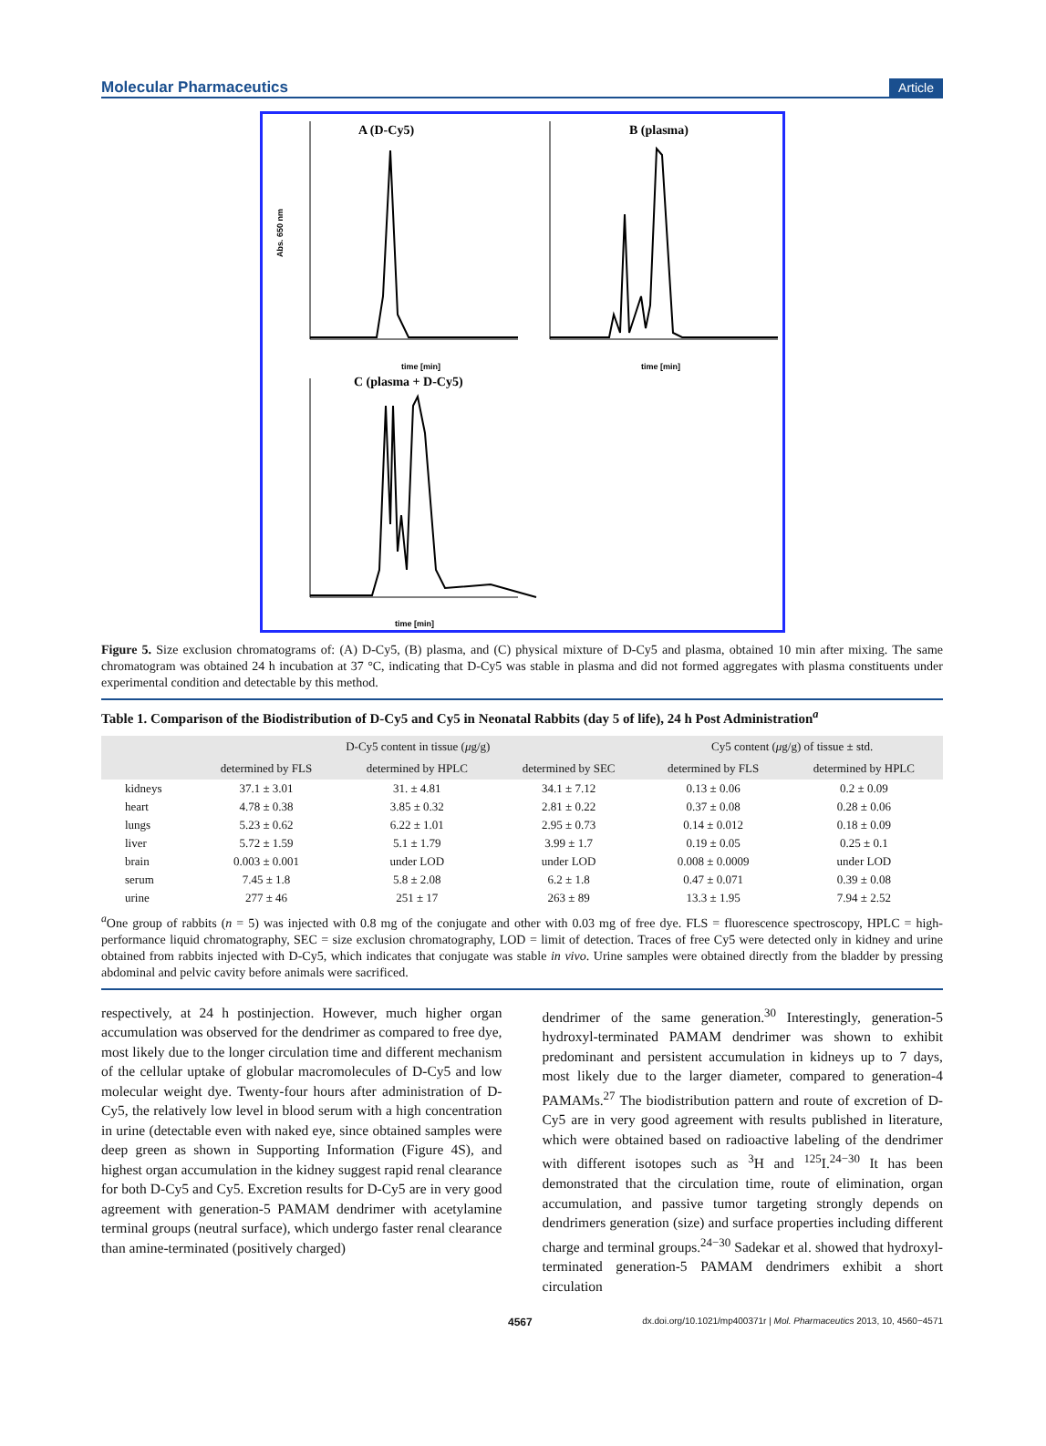Molecular Pharmaceutics Article
A (D-Cy5)
B (plasma)
C (plasma + D-Cy5)
Abs. 650 nm
time [min]
time [min]
time [min]
Figure 5. Size exclusion chromatograms of: (A) D-Cy5, (B) plasma, and (C) physical mixture of D-Cy5 and plasma, obtained 10 min after mixing. The same chromatogram was obtained 24 h incubation at 37 °C, indicating that D-Cy5 was stable in plasma and did not formed aggregates with plasma constituents under experimental condition and detectable by this method.
Table 1. Comparison of the Biodistribution of D-Cy5 and Cy5 in Neonatal Rabbits (day 5 of life), 24 h Post Administration<sup>a</sup>
| | D-Cy5 content in tissue ( μ g/g) | | | Cy5 content ( μ g/g) of tissue ± std. | |
| --- | --- | --- | --- | --- | --- |
| | determined by FLS | determined by HPLC | determined by SEC | determined by FLS | determined by HPLC |
| kidneys | 37.1 ± 3.01 | 31. ± 4.81 | 34.1 ± 7.12 | 0.13 ± 0.06 | 0.2 ± 0.09 |
| heart | 4.78 ± 0.38 | 3.85 ± 0.32 | 2.81 ± 0.22 | 0.37 ± 0.08 | 0.28 ± 0.06 |
| lungs | 5.23 ± 0.62 | 6.22 ± 1.01 | 2.95 ± 0.73 | 0.14 ± 0.012 | 0.18 ± 0.09 |
| liver | 5.72 ± 1.59 | 5.1 ± 1.79 | 3.99 ± 1.7 | 0.19 ± 0.05 | 0.25 ± 0.1 |
| brain | 0.003 ± 0.001 | under LOD | under LOD | 0.008 ± 0.0009 | under LOD |
| serum | 7.45 ± 1.8 | 5.8 ± 2.08 | 6.2 ± 1.8 | 0.47 ± 0.071 | 0.39 ± 0.08 |
| urine | 277 ± 46 | 251 ± 17 | 263 ± 89 | 13.3 ± 1.95 | 7.94 ± 2.52 |
<sup>a</sup> One group of rabbits (n = 5) was injected with 0.8 mg of the conjugate and other with 0.03 mg of free dye. FLS = fluorescence spectroscopy, HPLC = high-performance liquid chromatography, SEC = size exclusion chromatography, LOD = limit of detection. Traces of free Cy5 were detected only in kidney and urine obtained from rabbits injected with D-Cy5, which indicates that conjugate was stable in vivo. Urine samples were obtained directly from the bladder by pressing abdominal and pelvic cavity before animals were sacrificed.
respectively, at 24 h postinjection. However, much higher organ accumulation was observed for the dendrimer as compared to free dye, most likely due to the longer circulation time and different mechanism of the cellular uptake of globular macromolecules of D-Cy5 and low molecular weight dye. Twenty-four hours after administration of D-Cy5, the relatively low level in blood serum with a high concentration in urine (detectable even with naked eye, since obtained samples were deep green as shown in Supporting Information (Figure 4S), and highest organ accumulation in the kidney suggest rapid renal clearance for both D-Cy5 and Cy5. Excretion results for D-Cy5 are in very good agreement with generation-5 PAMAM dendrimer with acetylamine terminal groups (neutral surface), which undergo faster renal clearance than amine-terminated (positively charged)
dendrimer of the same generation.<sup>30</sup> Interestingly, generation-5 hydroxyl-terminated PAMAM dendrimer was shown to exhibit predominant and persistent accumulation in kidneys up to 7 days, most likely due to the larger diameter, compared to generation-4 PAMAMs.<sup>27</sup> The biodistribution pattern and route of excretion of D-Cy5 are in very good agreement with results published in literature, which were obtained based on radioactive labeling of the dendrimer with different isotopes such as <sup>3</sup>H and <sup>125</sup>I.<sup>24−30</sup> It has been demonstrated that the circulation time, route of elimination, organ accumulation, and passive tumor targeting strongly depends on dendrimers generation (size) and surface properties including different charge and terminal groups.<sup>24−30</sup> Sadekar et al. showed that hydroxyl-terminated generation-5 PAMAM dendrimers exhibit a short circulation
4567 dx.doi.org/10.1021/mp400371r | Mol. Pharmaceutics 2013, 10, 4560−4571